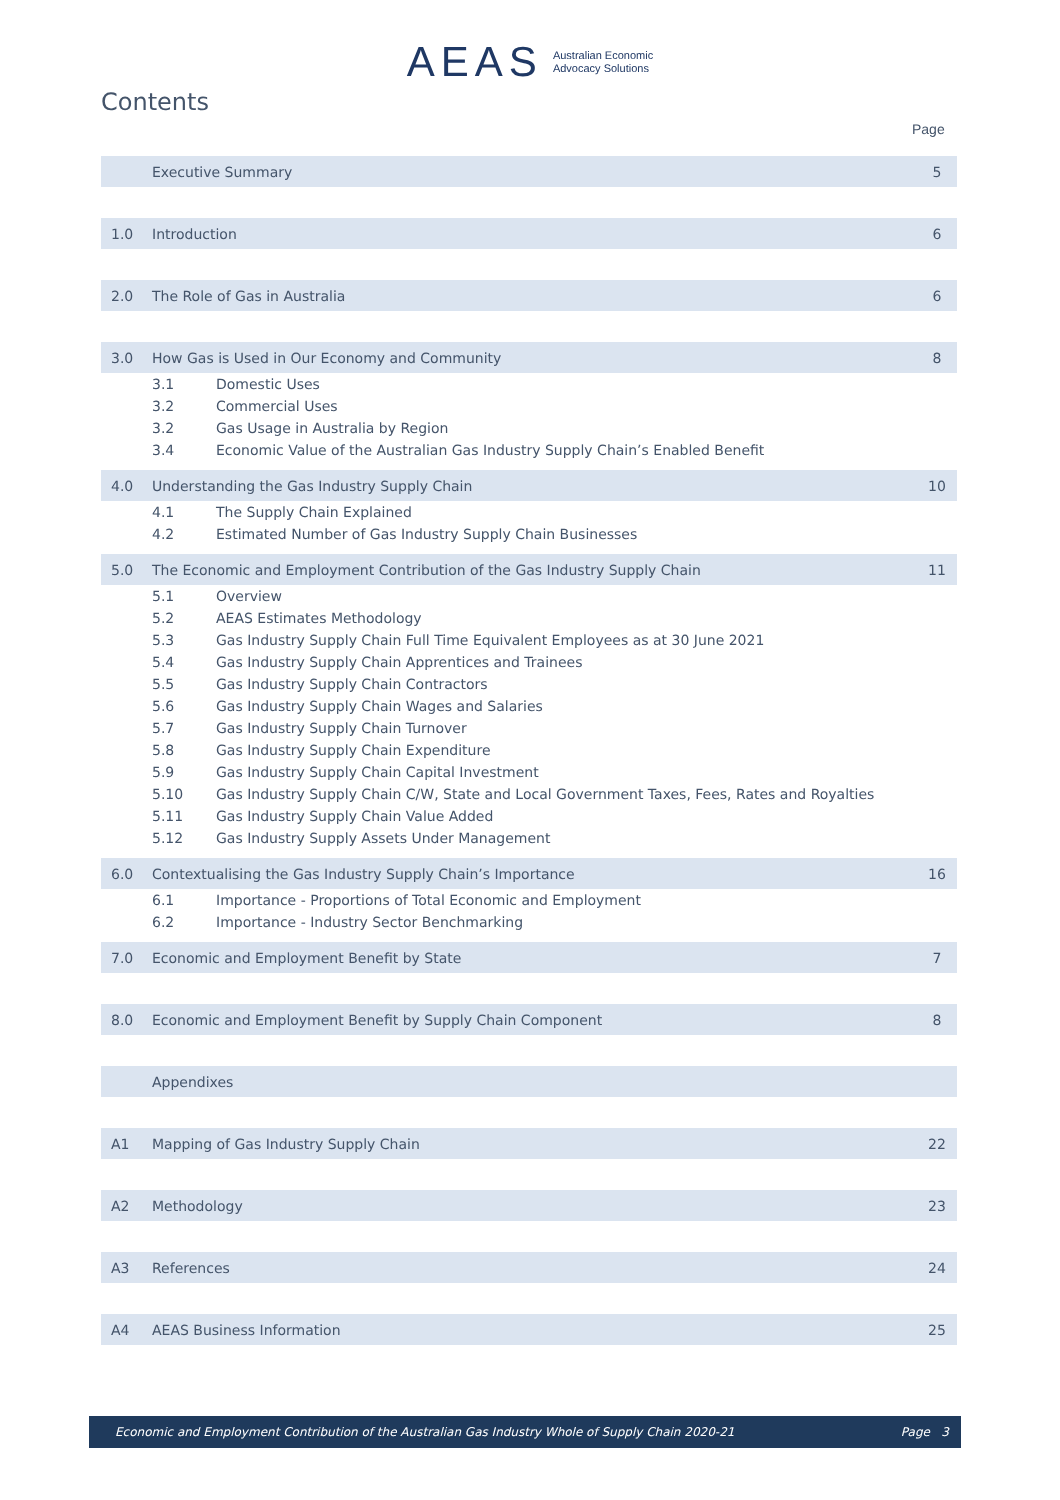AEAS Australian Economic
Advocacy Solutions
Contents
Page
| | Executive Summary | | 5 |
| 1.0 | Introduction | | 6 |
| 2.0 | The Role of Gas in Australia | | 6 |
| 3.0 | How Gas is Used in Our Economy and Community | | 8 |
| | 3.1 | Domestic Uses | |
| | 3.2 | Commercial Uses | |
| | 3.2 | Gas Usage in Australia by Region | |
| | 3.4 | Economic Value of the Australian Gas Industry Supply Chain’s Enabled Benefit | |
| 4.0 | Understanding the Gas Industry Supply Chain | | 10 |
| | 4.1 | The Supply Chain Explained | |
| | 4.2 | Estimated Number of Gas Industry Supply Chain Businesses | |
| 5.0 | The Economic and Employment Contribution of the Gas Industry Supply Chain | | 11 |
| | 5.1 | Overview | |
| | 5.2 | AEAS Estimates Methodology | |
| | 5.3 | Gas Industry Supply Chain Full Time Equivalent Employees as at 30 June 2021 | |
| | 5.4 | Gas Industry Supply Chain Apprentices and Trainees | |
| | 5.5 | Gas Industry Supply Chain Contractors | |
| | 5.6 | Gas Industry Supply Chain Wages and Salaries | |
| | 5.7 | Gas Industry Supply Chain Turnover | |
| | 5.8 | Gas Industry Supply Chain Expenditure | |
| | 5.9 | Gas Industry Supply Chain Capital Investment | |
| | 5.10 | Gas Industry Supply Chain C/W, State and Local Government Taxes, Fees, Rates and Royalties | |
| | 5.11 | Gas Industry Supply Chain Value Added | |
| | 5.12 | Gas Industry Supply Assets Under Management | |
| 6.0 | Contextualising the Gas Industry Supply Chain’s Importance | | 16 |
| | 6.1 | Importance - Proportions of Total Economic and Employment | |
| | 6.2 | Importance - Industry Sector Benchmarking | |
| 7.0 | Economic and Employment Benefit by State | | 7 |
| 8.0 | Economic and Employment Benefit by Supply Chain Component | | 8 |
| | Appendixes | | |
| A1 | Mapping of Gas Industry Supply Chain | | 22 |
| A2 | Methodology | | 23 |
| A3 | References | | 24 |
| A4 | AEAS Business Information | | 25 |
Economic and Employment Contribution of the Australian Gas Industry Whole of Supply Chain 2020-21 Page 3